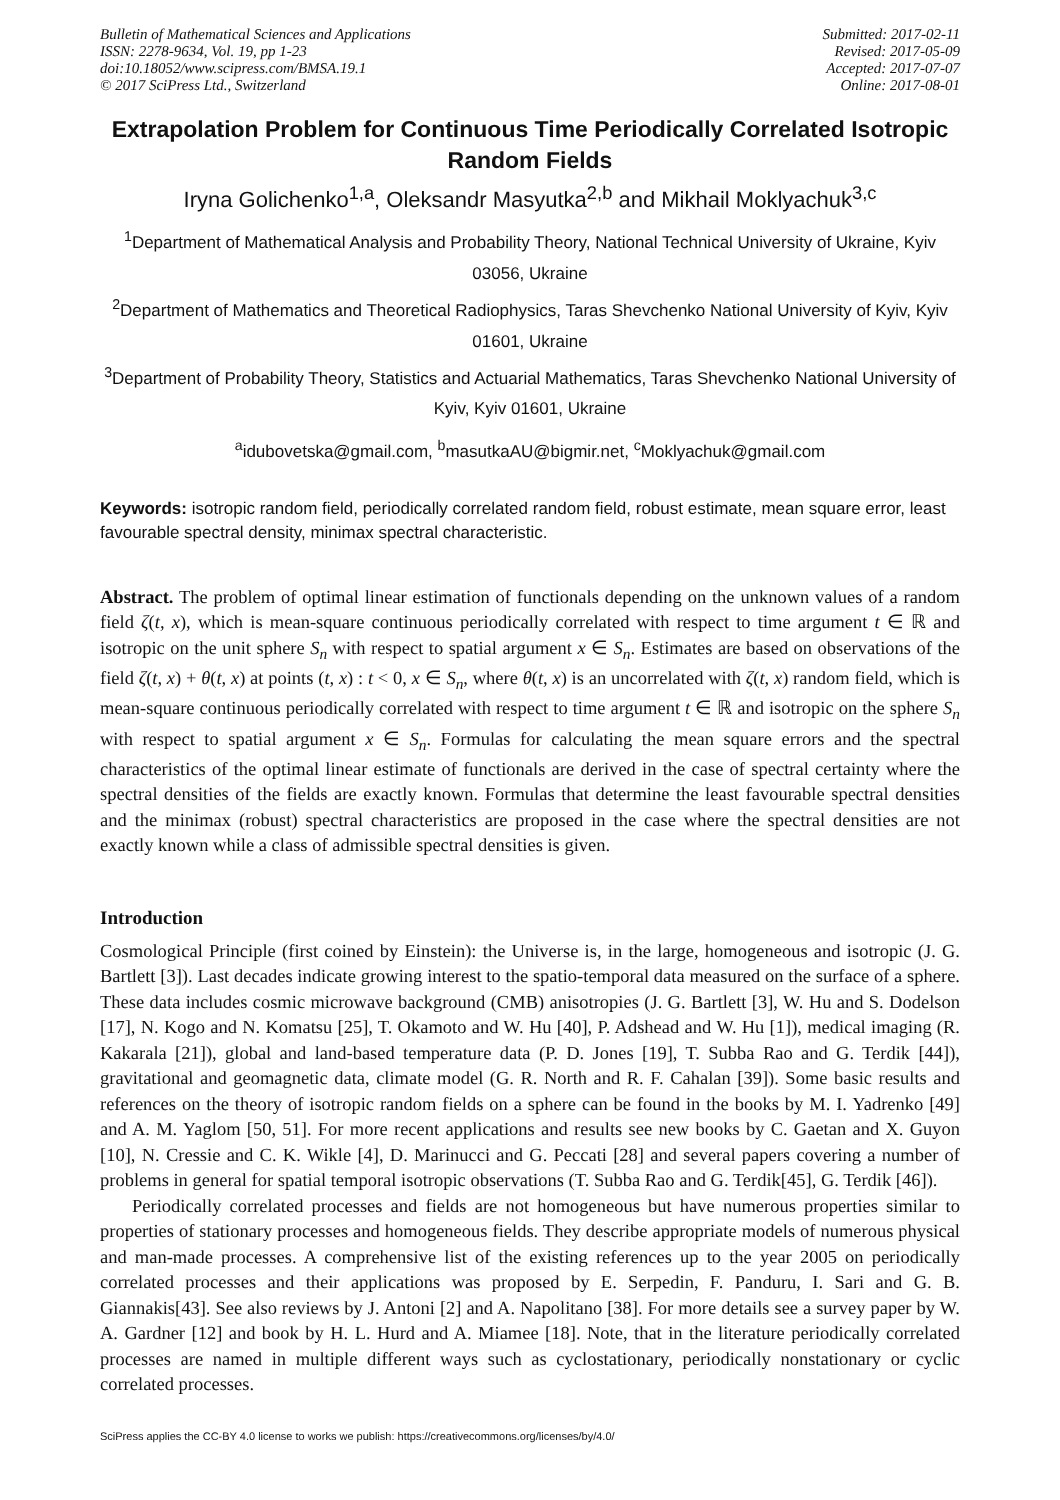Bulletin of Mathematical Sciences and Applications
ISSN: 2278-9634, Vol. 19, pp 1-23
doi:10.18052/www.scipress.com/BMSA.19.1
© 2017 SciPress Ltd., Switzerland
Submitted: 2017-02-11
Revised: 2017-05-09
Accepted: 2017-07-07
Online: 2017-08-01
Extrapolation Problem for Continuous Time Periodically Correlated Isotropic Random Fields
Iryna Golichenko<sup>1,a</sup>, Oleksandr Masyutka<sup>2,b</sup> and Mikhail Moklyachuk<sup>3,c</sup>
<sup>1</sup> Department of Mathematical Analysis and Probability Theory, National Technical University of Ukraine, Kyiv 03056, Ukraine
<sup>2</sup> Department of Mathematics and Theoretical Radiophysics, Taras Shevchenko National University of Kyiv, Kyiv 01601, Ukraine
<sup>3</sup> Department of Probability Theory, Statistics and Actuarial Mathematics, Taras Shevchenko National University of Kyiv, Kyiv 01601, Ukraine
<sup>a</sup> idubovetska@gmail.com, <sup>b</sup>masutkaAU@bigmir.net, <sup>c</sup>Moklyachuk@gmail.com
Keywords: isotropic random field, periodically correlated random field, robust estimate, mean square error, least favourable spectral density, minimax spectral characteristic.
Abstract. The problem of optimal linear estimation of functionals depending on the unknown values of a random field ζ(t, x), which is mean-square continuous periodically correlated with respect to time argument t ∈ ℝ and isotropic on the unit sphere S<sub>n</sub> with respect to spatial argument x ∈ S<sub>n</sub>. Estimates are based on observations of the field ζ(t, x) + θ(t, x) at points (t, x) : t < 0, x ∈ S<sub>n</sub>, where θ(t, x) is an uncorrelated with ζ(t, x) random field, which is mean-square continuous periodically correlated with respect to time argument t ∈ ℝ and isotropic on the sphere S<sub>n</sub> with respect to spatial argument x ∈ S<sub>n</sub>. Formulas for calculating the mean square errors and the spectral characteristics of the optimal linear estimate of functionals are derived in the case of spectral certainty where the spectral densities of the fields are exactly known. Formulas that determine the least favourable spectral densities and the minimax (robust) spectral characteristics are proposed in the case where the spectral densities are not exactly known while a class of admissible spectral densities is given.
Introduction
Cosmological Principle (first coined by Einstein): the Universe is, in the large, homogeneous and isotropic (J. G. Bartlett [3]). Last decades indicate growing interest to the spatio-temporal data measured on the surface of a sphere. These data includes cosmic microwave background (CMB) anisotropies (J. G. Bartlett [3], W. Hu and S. Dodelson [17], N. Kogo and N. Komatsu [25], T. Okamoto and W. Hu [40], P. Adshead and W. Hu [1]), medical imaging (R. Kakarala [21]), global and land-based temperature data (P. D. Jones [19], T. Subba Rao and G. Terdik [44]), gravitational and geomagnetic data, climate model (G. R. North and R. F. Cahalan [39]). Some basic results and references on the theory of isotropic random fields on a sphere can be found in the books by M. I. Yadrenko [49] and A. M. Yaglom [50, 51]. For more recent applications and results see new books by C. Gaetan and X. Guyon [10], N. Cressie and C. K. Wikle [4], D. Marinucci and G. Peccati [28] and several papers covering a number of problems in general for spatial temporal isotropic observations (T. Subba Rao and G. Terdik[45], G. Terdik [46]).
Periodically correlated processes and fields are not homogeneous but have numerous properties similar to properties of stationary processes and homogeneous fields. They describe appropriate models of numerous physical and man-made processes. A comprehensive list of the existing references up to the year 2005 on periodically correlated processes and their applications was proposed by E. Serpedin, F. Panduru, I. Sari and G. B. Giannakis[43]. See also reviews by J. Antoni [2] and A. Napolitano [38]. For more details see a survey paper by W. A. Gardner [12] and book by H. L. Hurd and A. Miamee [18]. Note, that in the literature periodically correlated processes are named in multiple different ways such as cyclostationary, periodically nonstationary or cyclic correlated processes.
SciPress applies the CC-BY 4.0 license to works we publish: https://creativecommons.org/licenses/by/4.0/